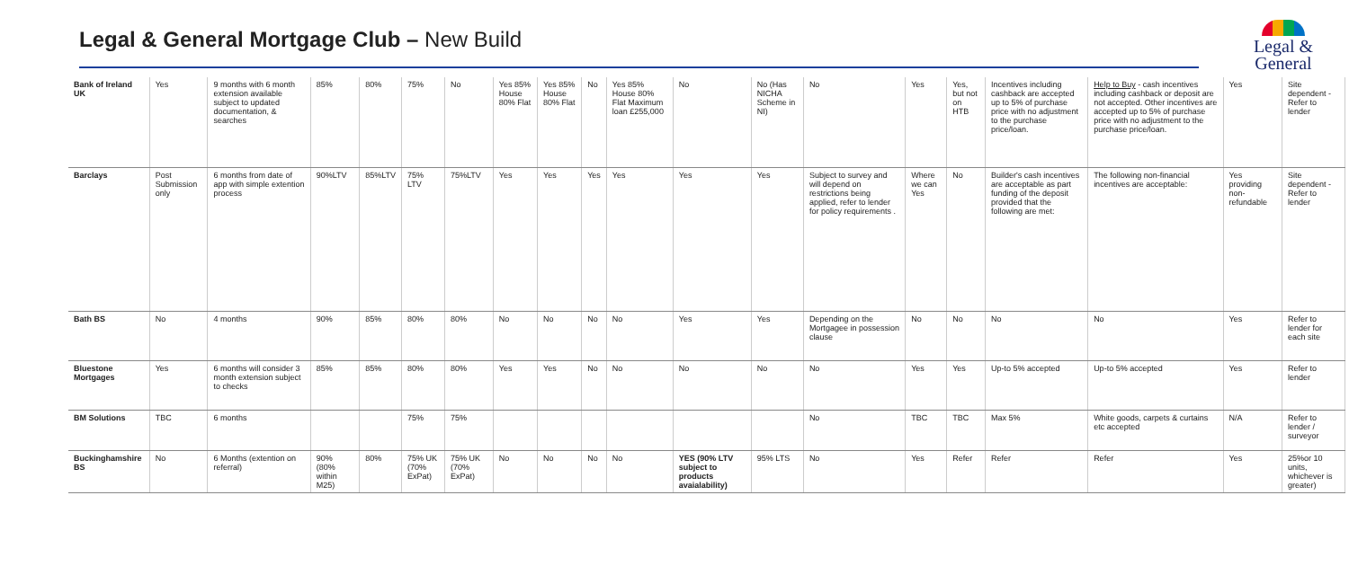Legal & General Mortgage Club – New Build
Legal &
General
| Bank of Ireland UK | Yes | 9 months with 6 month extension available subject to updated documentation, & searches | 85% | 80% | 75% | No | Yes 85% House 80% Flat | Yes 85% House 80% Flat | No | Yes 85% House 80% Flat Maximum loan £255,000 | No | No (Has NICHA Scheme in NI) | No | Yes | Yes, but not on HTB | Incentives including cashback are accepted up to 5% of purchase price with no adjustment to the purchase price/loan. | Help to Buy - cash incentives including cashback or deposit are not accepted. Other incentives are accepted up to 5% of purchase price with no adjustment to the purchase price/loan. | Yes | Site dependent - Refer to lender |
| Barclays | Post Submission only | 6 months from date of app with simple extention process | 90%LTV | 85%LTV | 75% LTV | 75%LTV | Yes | Yes | Yes | Yes | Yes | Yes | Subject to survey and will depend on restrictions being applied, refer to lender for policy requirements . | Where we can Yes | No | Builder's cash incentives are acceptable as part funding of the deposit provided that the following are met: | The following non-financial incentives are acceptable: | Yes providing non-refundable | Site dependent - Refer to lender |
| Bath BS | No | 4 months | 90% | 85% | 80% | 80% | No | No | No | No | Yes | Yes | Depending on the Mortgagee in possession clause | No | No | No | No | Yes | Refer to lender for each site |
| Bluestone Mortgages | Yes | 6 months will consider 3 month extension subject to checks | 85% | 85% | 80% | 80% | Yes | Yes | No | No | No | No | No | Yes | Yes | Up-to 5% accepted | Up-to 5% accepted | Yes | Refer to lender |
| BM Solutions | TBC | 6 months | | | 75% | 75% | | | | | | | No | TBC | TBC | Max 5% | White goods, carpets & curtains etc accepted | N/A | Refer to lender / surveyor |
| Buckinghamshire BS | No | 6 Months (extention on referral) | 90% (80% within M25) | 80% | 75% UK (70% ExPat) | 75% UK (70% ExPat) | No | No | No | No | YES (90% LTV subject to products avaialability) | 95% LTS | No | Yes | Refer | Refer | Refer | Yes | 25%or 10 units, whichever is greater) |